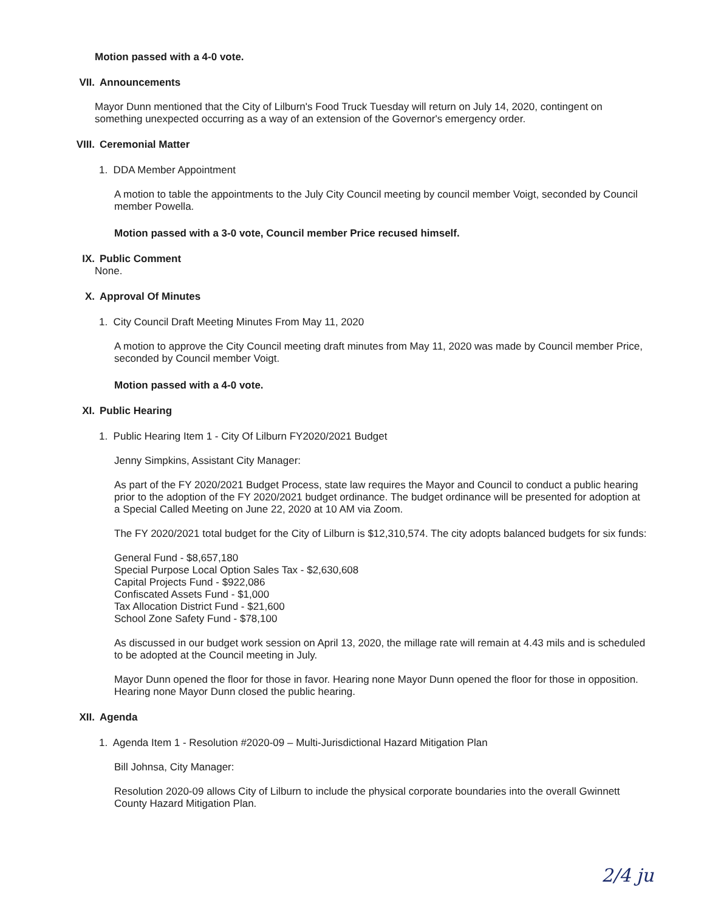Motion passed with a 4-0 vote.
VII. Announcements
Mayor Dunn mentioned that the City of Lilburn's Food Truck Tuesday will return on July 14, 2020, contingent on something unexpected occurring as a way of an extension of the Governor's emergency order.
VIII. Ceremonial Matter
1. DDA Member Appointment
A motion to table the appointments to the July City Council meeting by council member Voigt, seconded by Council member Powella.
Motion passed with a 3-0 vote, Council member Price recused himself.
IX. Public Comment
None.
X. Approval Of Minutes
1. City Council Draft Meeting Minutes From May 11, 2020
A motion to approve the City Council meeting draft minutes from May 11, 2020 was made by Council member Price, seconded by Council member Voigt.
Motion passed with a 4-0 vote.
XI. Public Hearing
1. Public Hearing Item 1 - City Of Lilburn FY2020/2021 Budget
Jenny Simpkins, Assistant City Manager:
As part of the FY 2020/2021 Budget Process, state law requires the Mayor and Council to conduct a public hearing prior to the adoption of the FY 2020/2021 budget ordinance. The budget ordinance will be presented for adoption at a Special Called Meeting on June 22, 2020 at 10 AM via Zoom.
The FY 2020/2021 total budget for the City of Lilburn is $12,310,574. The city adopts balanced budgets for six funds:
General Fund - $8,657,180
Special Purpose Local Option Sales Tax - $2,630,608
Capital Projects Fund - $922,086
Confiscated Assets Fund - $1,000
Tax Allocation District Fund - $21,600
School Zone Safety Fund - $78,100
As discussed in our budget work session on April 13, 2020, the millage rate will remain at 4.43 mils and is scheduled to be adopted at the Council meeting in July.
Mayor Dunn opened the floor for those in favor. Hearing none Mayor Dunn opened the floor for those in opposition. Hearing none Mayor Dunn closed the public hearing.
XII. Agenda
1. Agenda Item 1 - Resolution #2020-09 – Multi-Jurisdictional Hazard Mitigation Plan
Bill Johnsa, City Manager:
Resolution 2020-09 allows City of Lilburn to include the physical corporate boundaries into the overall Gwinnett County Hazard Mitigation Plan.
2/4 ju